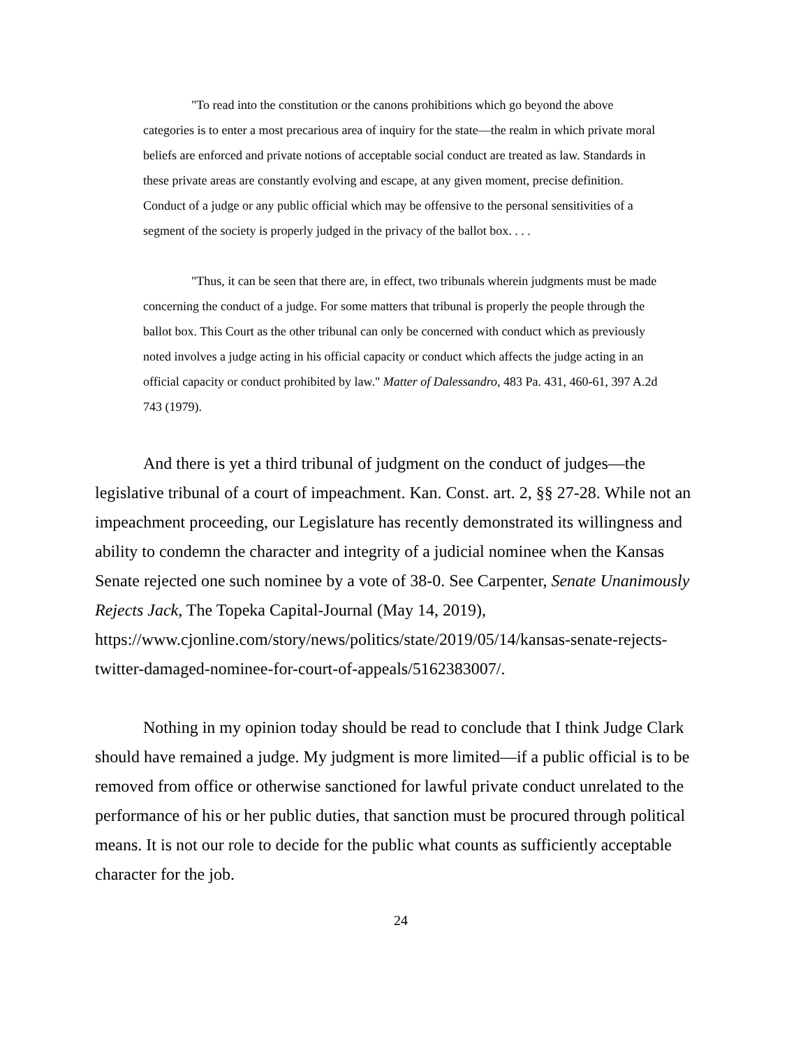"To read into the constitution or the canons prohibitions which go beyond the above categories is to enter a most precarious area of inquiry for the state—the realm in which private moral beliefs are enforced and private notions of acceptable social conduct are treated as law. Standards in these private areas are constantly evolving and escape, at any given moment, precise definition. Conduct of a judge or any public official which may be offensive to the personal sensitivities of a segment of the society is properly judged in the privacy of the ballot box. . . .
"Thus, it can be seen that there are, in effect, two tribunals wherein judgments must be made concerning the conduct of a judge. For some matters that tribunal is properly the people through the ballot box. This Court as the other tribunal can only be concerned with conduct which as previously noted involves a judge acting in his official capacity or conduct which affects the judge acting in an official capacity or conduct prohibited by law." Matter of Dalessandro, 483 Pa. 431, 460-61, 397 A.2d 743 (1979).
And there is yet a third tribunal of judgment on the conduct of judges—the legislative tribunal of a court of impeachment. Kan. Const. art. 2, §§ 27-28. While not an impeachment proceeding, our Legislature has recently demonstrated its willingness and ability to condemn the character and integrity of a judicial nominee when the Kansas Senate rejected one such nominee by a vote of 38-0. See Carpenter, Senate Unanimously Rejects Jack, The Topeka Capital-Journal (May 14, 2019), https://www.cjonline.com/story/news/politics/state/2019/05/14/kansas-senate-rejects-twitter-damaged-nominee-for-court-of-appeals/5162383007/.
Nothing in my opinion today should be read to conclude that I think Judge Clark should have remained a judge. My judgment is more limited—if a public official is to be removed from office or otherwise sanctioned for lawful private conduct unrelated to the performance of his or her public duties, that sanction must be procured through political means. It is not our role to decide for the public what counts as sufficiently acceptable character for the job.
24